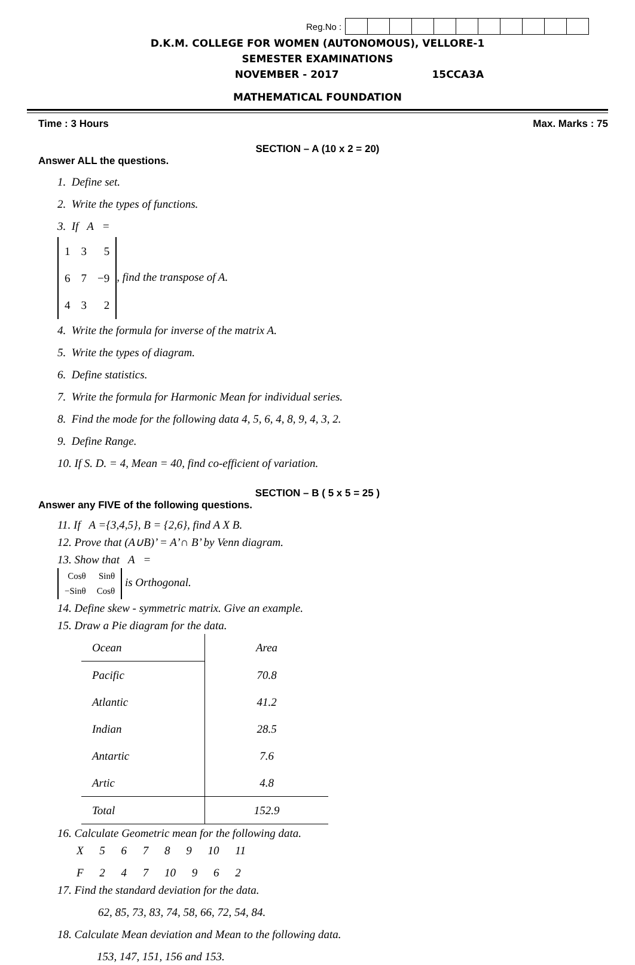Reg.No :
D.K.M. COLLEGE FOR WOMEN (AUTONOMOUS), VELLORE-1
SEMESTER EXAMINATIONS
NOVEMBER - 2017 15CCA3A
MATHEMATICAL FOUNDATION
Time : 3 Hours Max. Marks : 75
SECTION – A (10 x 2 = 20)
Answer ALL the questions.
1. Define set.
2. Write the types of functions.
3. If A =
| 1 | 3 | 5 |
| 6 | 7 | −9 |
| 4 | 3 | 2 |
, find the transpose of A.
4. Write the formula for inverse of the matrix A.
5. Write the types of diagram.
6. Define statistics.
7. Write the formula for Harmonic Mean for individual series.
8. Find the mode for the following data 4, 5, 6, 4, 8, 9, 4, 3, 2.
9. Define Range.
10. If S. D. = 4, Mean = 40, find co-efficient of variation.
SECTION – B ( 5 x 5 = 25 )
Answer any FIVE of the following questions.
11. If A ={3,4,5}, B = {2,6}, find A X B.
12. Prove that (A∪B)’ = A’∩ B’ by Venn diagram.
13. Show that A =
| Cosθ | Sinθ |
| −Sinθ | Cosθ |
is Orthogonal.
14. Define skew - symmetric matrix. Give an example.
15. Draw a Pie diagram for the data.
| Ocean | Area |
| Pacific | 70.8 |
| Atlantic | 41.2 |
| Indian | 28.5 |
| Antartic | 7.6 |
| Artic | 4.8 |
| Total | 152.9 |
16. Calculate Geometric mean for the following data.
X 5 6 7 8 9 10 11
F 2 4 7 10 9 6 2
17. Find the standard deviation for the data.
62, 85, 73, 83, 74, 58, 66, 72, 54, 84.
18. Calculate Mean deviation and Mean to the following data.
153, 147, 151, 156 and 153.